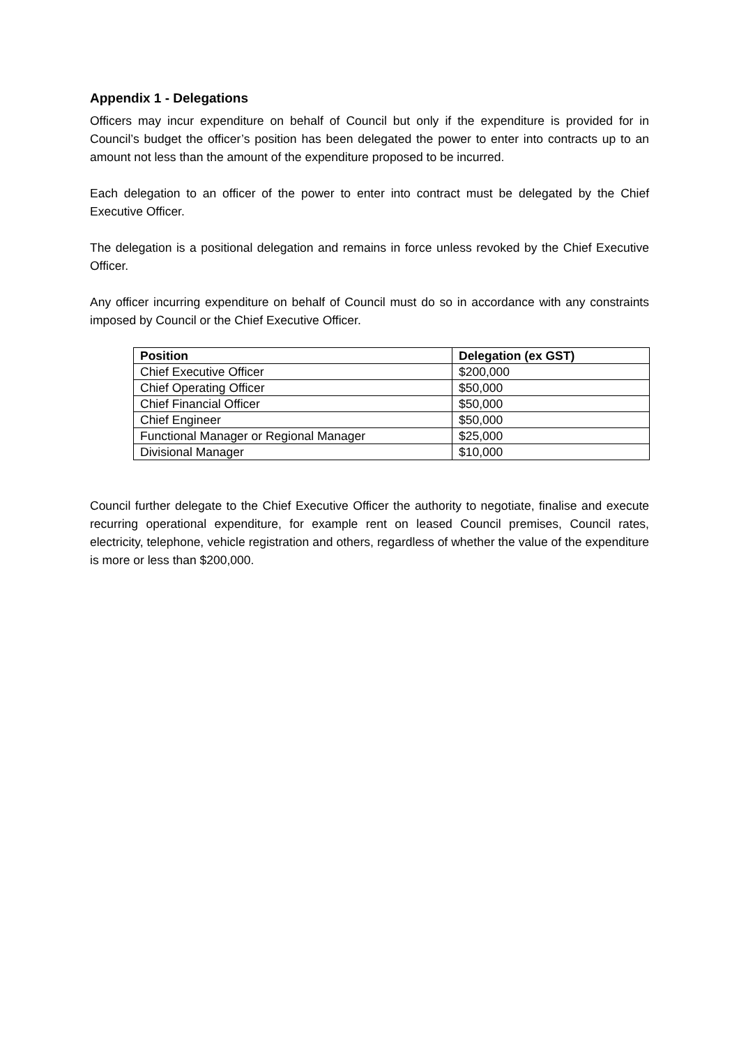Appendix 1 - Delegations
Officers may incur expenditure on behalf of Council but only if the expenditure is provided for in Council’s budget the officer’s position has been delegated the power to enter into contracts up to an amount not less than the amount of the expenditure proposed to be incurred.
Each delegation to an officer of the power to enter into contract must be delegated by the Chief Executive Officer.
The delegation is a positional delegation and remains in force unless revoked by the Chief Executive Officer.
Any officer incurring expenditure on behalf of Council must do so in accordance with any constraints imposed by Council or the Chief Executive Officer.
| Position | Delegation (ex GST) |
| --- | --- |
| Chief Executive Officer | $200,000 |
| Chief Operating Officer | $50,000 |
| Chief Financial Officer | $50,000 |
| Chief Engineer | $50,000 |
| Functional Manager or Regional Manager | $25,000 |
| Divisional Manager | $10,000 |
Council further delegate to the Chief Executive Officer the authority to negotiate, finalise and execute recurring operational expenditure, for example rent on leased Council premises, Council rates, electricity, telephone, vehicle registration and others, regardless of whether the value of the expenditure is more or less than $200,000.